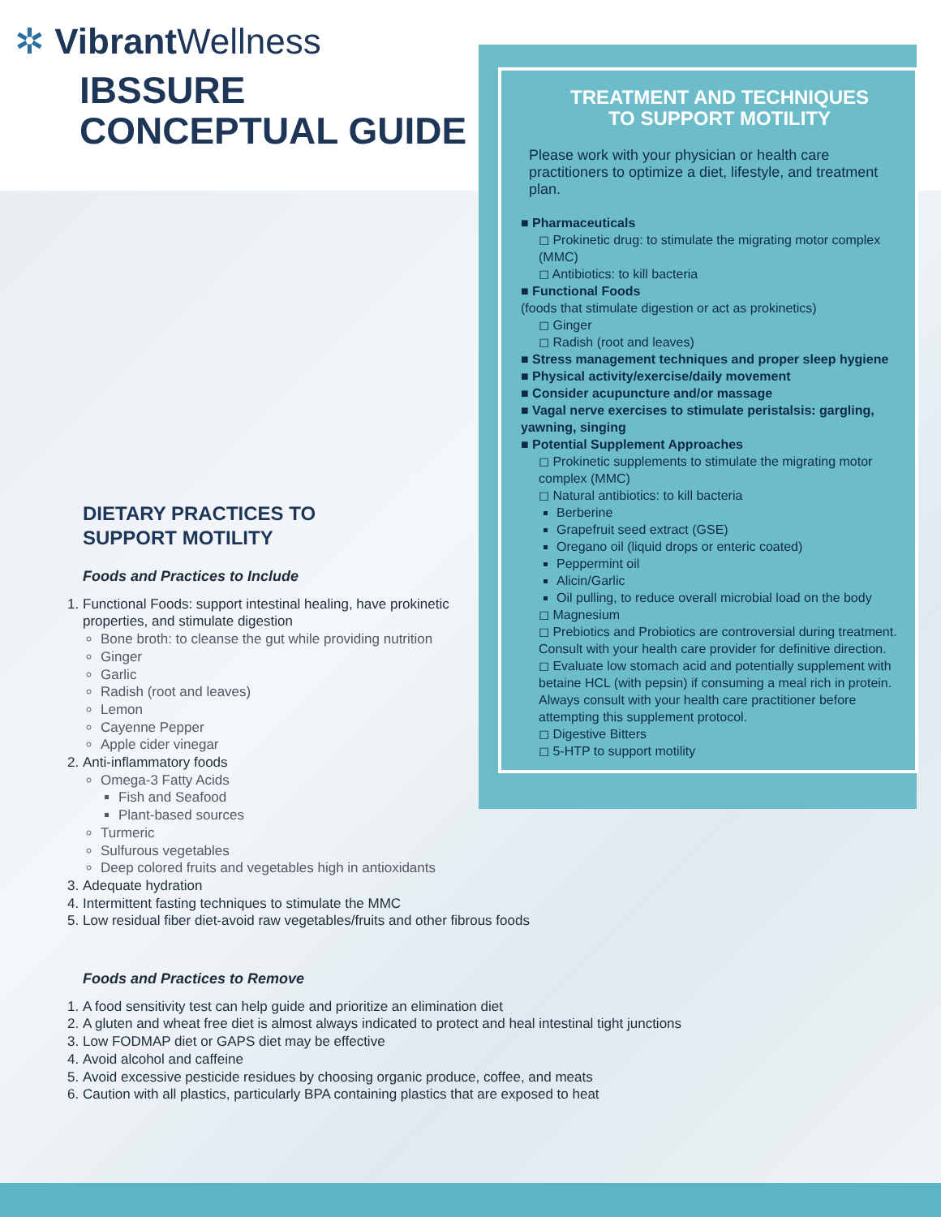✲ Vibrant Wellness
IBSSURE
CONCEPTUAL GUIDE
TREATMENT AND TECHNIQUES
TO SUPPORT MOTILITY
Please work with your physician or health care practitioners to optimize a diet, lifestyle, and treatment plan.
■ Pharmaceuticals
◻ Prokinetic drug: to stimulate the migrating motor complex (MMC)
◻ Antibiotics: to kill bacteria
■ Functional Foods
(foods that stimulate digestion or act as prokinetics)
◻ Ginger
◻ Radish (root and leaves)
■ Stress management techniques and proper sleep hygiene
■ Physical activity/exercise/daily movement
■ Consider acupuncture and/or massage
■ Vagal nerve exercises to stimulate peristalsis: gargling, yawning, singing
■ Potential Supplement Approaches
◻ Prokinetic supplements to stimulate the migrating motor complex (MMC)
◻ Natural antibiotics: to kill bacteria
Berberine
Grapefruit seed extract (GSE)
Oregano oil (liquid drops or enteric coated)
Peppermint oil
Alicin/Garlic
Oil pulling, to reduce overall microbial load on the body
◻ Magnesium
◻ Prebiotics and Probiotics are controversial during treatment. Consult with your health care provider for definitive direction.
◻ Evaluate low stomach acid and potentially supplement with betaine HCL (with pepsin) if consuming a meal rich in protein. Always consult with your health care practitioner before attempting this supplement protocol.
◻ Digestive Bitters
◻ 5-HTP to support motility
DIETARY PRACTICES TO
SUPPORT MOTILITY
Foods and Practices to Include
1. Functional Foods: support intestinal healing, have prokinetic properties, and stimulate digestion
Bone broth: to cleanse the gut while providing nutrition
Ginger
Garlic
Radish (root and leaves)
Lemon
Cayenne Pepper
Apple cider vinegar
2. Anti-inflammatory foods
Omega-3 Fatty Acids
Fish and Seafood
Plant-based sources
Turmeric
Sulfurous vegetables
Deep colored fruits and vegetables high in antioxidants
3. Adequate hydration
4. Intermittent fasting techniques to stimulate the MMC
5. Low residual fiber diet-avoid raw vegetables/fruits and other fibrous foods
Foods and Practices to Remove
1. A food sensitivity test can help guide and prioritize an elimination diet
2. A gluten and wheat free diet is almost always indicated to protect and heal intestinal tight junctions
3. Low FODMAP diet or GAPS diet may be effective
4. Avoid alcohol and caffeine
5. Avoid excessive pesticide residues by choosing organic produce, coffee, and meats
6. Caution with all plastics, particularly BPA containing plastics that are exposed to heat